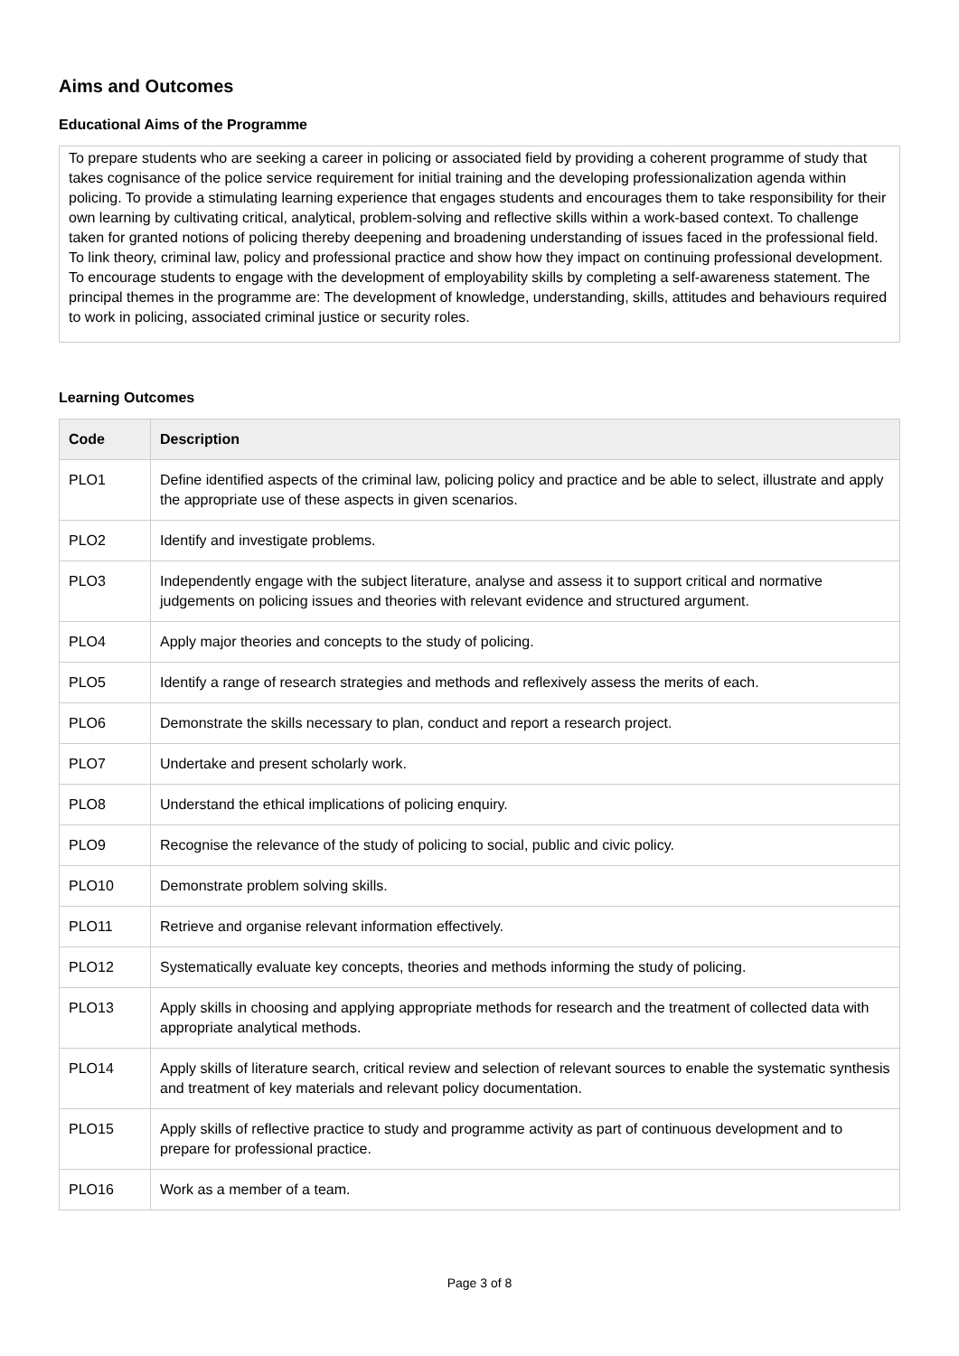Aims and Outcomes
Educational Aims of the Programme
To prepare students who are seeking a career in policing or associated field by providing a coherent programme of study that takes cognisance of the police service requirement for initial training and the developing professionalization agenda within policing. To provide a stimulating learning experience that engages students and encourages them to take responsibility for their own learning by cultivating critical, analytical, problem-solving and reflective skills within a work-based context. To challenge taken for granted notions of policing thereby deepening and broadening understanding of issues faced in the professional field. To link theory, criminal law, policy and professional practice and show how they impact on continuing professional development. To encourage students to engage with the development of employability skills by completing a self-awareness statement. The principal themes in the programme are: The development of knowledge, understanding, skills, attitudes and behaviours required to work in policing, associated criminal justice or security roles.
Learning Outcomes
| Code | Description |
| --- | --- |
| PLO1 | Define identified aspects of the criminal law, policing policy and practice and be able to select, illustrate and apply the appropriate use of these aspects in given scenarios. |
| PLO2 | Identify and investigate problems. |
| PLO3 | Independently engage with the subject literature, analyse and assess it to support critical and normative judgements on policing issues and theories with relevant evidence and structured argument. |
| PLO4 | Apply major theories and concepts to the study of policing. |
| PLO5 | Identify a range of research strategies and methods and reflexively assess the merits of each. |
| PLO6 | Demonstrate the skills necessary to plan, conduct and report a research project. |
| PLO7 | Undertake and present scholarly work. |
| PLO8 | Understand the ethical implications of policing enquiry. |
| PLO9 | Recognise the relevance of the study of policing to social, public and civic policy. |
| PLO10 | Demonstrate problem solving skills. |
| PLO11 | Retrieve and organise relevant information effectively. |
| PLO12 | Systematically evaluate key concepts, theories and methods informing the study of policing. |
| PLO13 | Apply skills in choosing and applying appropriate methods for research and the treatment of collected data with appropriate analytical methods. |
| PLO14 | Apply skills of literature search, critical review and selection of relevant sources to enable the systematic synthesis and treatment of key materials and relevant policy documentation. |
| PLO15 | Apply skills of reflective practice to study and programme activity as part of continuous development and to prepare for professional practice. |
| PLO16 | Work as a member of a team. |
Page 3 of 8